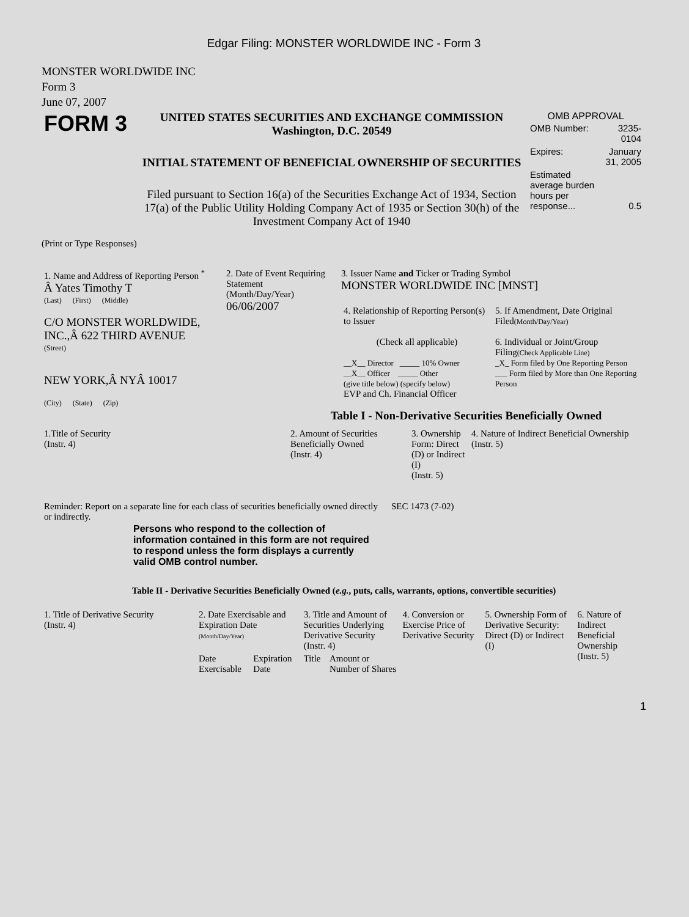Edgar Filing: MONSTER WORLDWIDE INC - Form 3
MONSTER WORLDWIDE INC
Form 3
June 07, 2007
| FORM 3 | UNITED STATES SECURITIES AND EXCHANGE COMMISSION Washington, D.C. 20549 INITIAL STATEMENT OF BENEFICIAL OWNERSHIP OF SECURITIES Filed pursuant to Section 16(a) of the Securities Exchange Act of 1934, Section 17(a) of the Public Utility Holding Company Act of 1935 or Section 30(h) of the Investment Company Act of 1940 | OMB APPROVAL / OMB Number: / 3235-0104 / / Expires: / January 31, 2005 / / Estimated average burden hours per response... / 0.5 / |
(Print or Type Responses)
| 1. Name and Address of Reporting Person <sup>*</sup> Â Yates Timothy T (Last) (First) (Middle) C/O MONSTER WORLDWIDE, INC.,Â 622 THIRD AVENUE (Street) NEW YORK,Â NYÂ 10017 (City) (State) (Zip) | 2. Date of Event Requiring Statement (Month/Day/Year) 06/06/2007 | 3. Issuer Name and Ticker or Trading Symbol MONSTER WORLDWIDE INC [MNST] / 4. Relationship of Reporting Person(s) to Issuer (Check all applicable) __X__ Director _____ 10% Owner __X__ Officer _____ Other (give title below) (specify below) EVP and Ch. Financial Officer / 5. If Amendment, Date Original Filed (Month/Day/Year) 6. Individual or Joint/Group Filing (Check Applicable Line) _X_ Form filed by One Reporting Person ___ Form filed by More than One Reporting Person / |
Table I - Non-Derivative Securities Beneficially Owned
| 1.Title of Security (Instr. 4) | 2. Amount of Securities Beneficially Owned (Instr. 4) | 3. Ownership Form: Direct (D) or Indirect (I) (Instr. 5) | 4. Nature of Indirect Beneficial Ownership (Instr. 5) |
| --- | --- | --- | --- |
| Reminder: Report on a separate line for each class of securities beneficially owned directly or indirectly. | SEC 1473 (7-02) |
Persons who respond to the collection of information contained in this form are not required to respond unless the form displays a currently valid OMB control number.
Table II - Derivative Securities Beneficially Owned (e.g., puts, calls, warrants, options, convertible securities)
| 1. Title of Derivative Security (Instr. 4) | 2. Date Exercisable and Expiration Date (Month/Day/Year) | | 3. Title and Amount of Securities Underlying Derivative Security (Instr. 4) | | 4. Conversion or Exercise Price of Derivative Security | 5. Ownership Form of Derivative Security: Direct (D) or Indirect (I) | 6. Nature of Indirect Beneficial Ownership (Instr. 5) |
| --- | --- | --- | --- | --- | --- | --- | --- |
| | Date Exercisable | Expiration Date | Title | Amount or Number of Shares | | | |
1